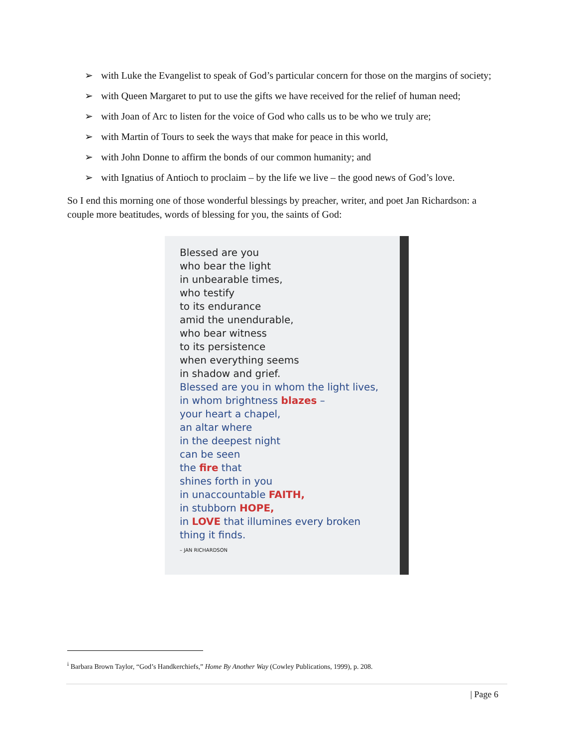➢ with Luke the Evangelist to speak of God’s particular concern for those on the margins of society;
➢ with Queen Margaret to put to use the gifts we have received for the relief of human need;
➢ with Joan of Arc to listen for the voice of God who calls us to be who we truly are;
➢ with Martin of Tours to seek the ways that make for peace in this world,
➢ with John Donne to affirm the bonds of our common humanity; and
➢ with Ignatius of Antioch to proclaim – by the life we live – the good news of God’s love.
So I end this morning one of those wonderful blessings by preacher, writer, and poet Jan Richardson: a couple more beatitudes, words of blessing for you, the saints of God:
Blessed are you
who bear the light
in unbearable times,
who testify
to its endurance
amid the unendurable,
who bear witness
to its persistence
when everything seems
in shadow and grief.
Blessed are you in whom the light lives,
in whom brightness blazes –
your heart a chapel,
an altar where
in the deepest night
can be seen
the fire that
shines forth in you
in unaccountable FAITH,
in stubborn HOPE,
in LOVE that illumines every broken thing it finds.
– JAN RICHARDSON
<sup>i</sup> Barbara Brown Taylor, “God’s Handkerchiefs,” Home By Another Way (Cowley Publications, 1999), p. 208.
| Page 6